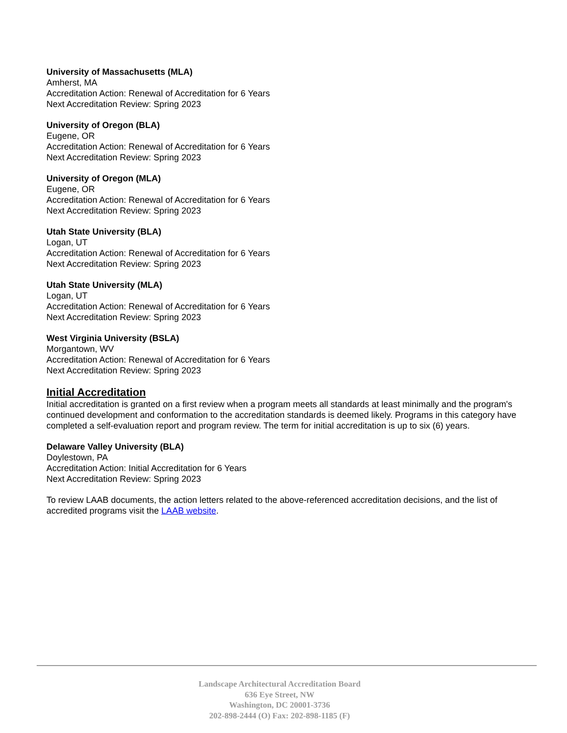University of Massachusetts (MLA)
Amherst, MA
Accreditation Action: Renewal of Accreditation for 6 Years
Next Accreditation Review: Spring 2023
University of Oregon (BLA)
Eugene, OR
Accreditation Action: Renewal of Accreditation for 6 Years
Next Accreditation Review: Spring 2023
University of Oregon (MLA)
Eugene, OR
Accreditation Action: Renewal of Accreditation for 6 Years
Next Accreditation Review: Spring 2023
Utah State University (BLA)
Logan, UT
Accreditation Action: Renewal of Accreditation for 6 Years
Next Accreditation Review: Spring 2023
Utah State University (MLA)
Logan, UT
Accreditation Action: Renewal of Accreditation for 6 Years
Next Accreditation Review: Spring 2023
West Virginia University (BSLA)
Morgantown, WV
Accreditation Action: Renewal of Accreditation for 6 Years
Next Accreditation Review: Spring 2023
Initial Accreditation
Initial accreditation is granted on a first review when a program meets all standards at least minimally and the program's continued development and conformation to the accreditation standards is deemed likely. Programs in this category have completed a self-evaluation report and program review. The term for initial accreditation is up to six (6) years.
Delaware Valley University (BLA)
Doylestown, PA
Accreditation Action: Initial Accreditation for 6 Years
Next Accreditation Review: Spring 2023
To review LAAB documents, the action letters related to the above-referenced accreditation decisions, and the list of accredited programs visit the LAAB website.
Landscape Architectural Accreditation Board
636 Eye Street, NW
Washington, DC 20001-3736
202-898-2444 (O) Fax: 202-898-1185 (F)